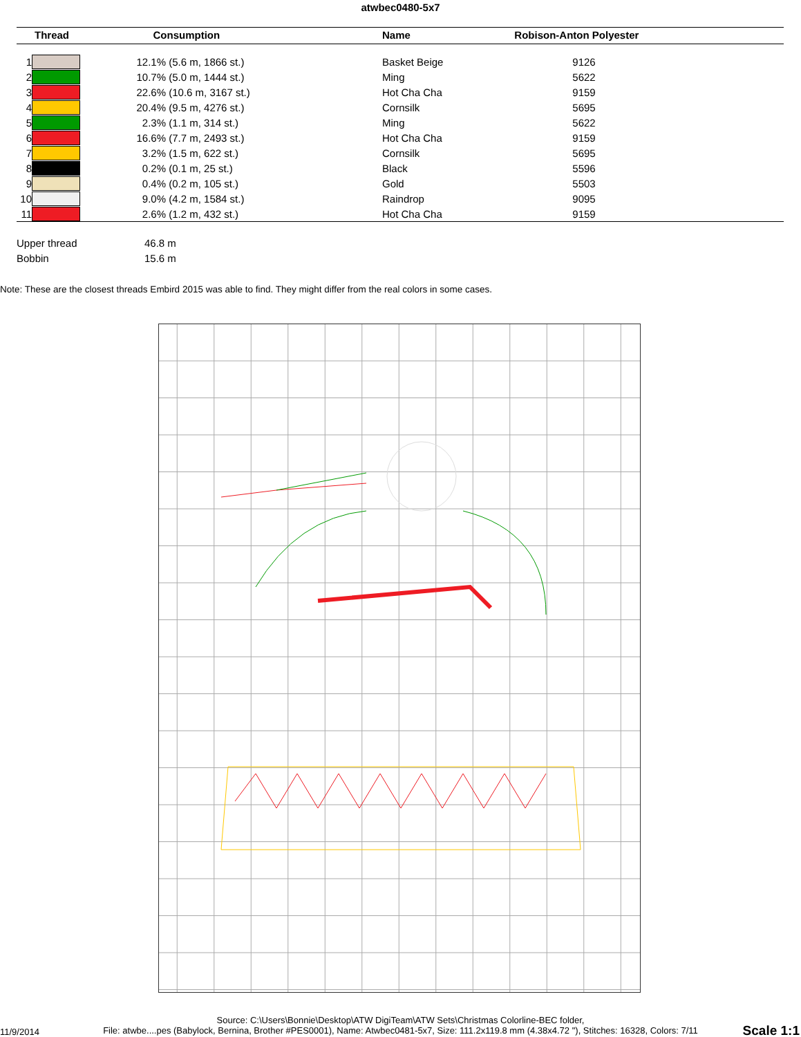atwbec0480-5x7
| Thread | | Consumption | Name | Robison-Anton Polyester |
| --- | --- | --- | --- | --- |
| 1 | | 12.1% (5.6 m, 1866 st.) | Basket Beige | 9126 |
| 2 | | 10.7% (5.0 m, 1444 st.) | Ming | 5622 |
| 3 | | 22.6% (10.6 m, 3167 st.) | Hot Cha Cha | 9159 |
| 4 | | 20.4% (9.5 m, 4276 st.) | Cornsilk | 5695 |
| 5 | | 2.3% (1.1 m, 314 st.) | Ming | 5622 |
| 6 | | 16.6% (7.7 m, 2493 st.) | Hot Cha Cha | 9159 |
| 7 | | 3.2% (1.5 m, 622 st.) | Cornsilk | 5695 |
| 8 | | 0.2% (0.1 m, 25 st.) | Black | 5596 |
| 9 | | 0.4% (0.2 m, 105 st.) | Gold | 5503 |
| 10 | | 9.0% (4.2 m, 1584 st.) | Raindrop | 9095 |
| 11 | | 2.6% (1.2 m, 432 st.) | Hot Cha Cha | 9159 |
Upper thread 46.8 m
Bobbin 15.6 m
Note: These are the closest threads Embird 2015 was able to find. They might differ from the real colors in some cases.
Source: C:\Users\Bonnie\Desktop\ATW DigiTeam\ATW Sets\Christmas Colorline-BEC folder,
File: atwbe....pes (Babylock, Bernina, Brother #PES0001), Name: Atwbec0481-5x7, Size: 111.2x119.8 mm (4.38x4.72 "), Stitches: 16328, Colors: 7/11
11/9/2014 Scale 1:1